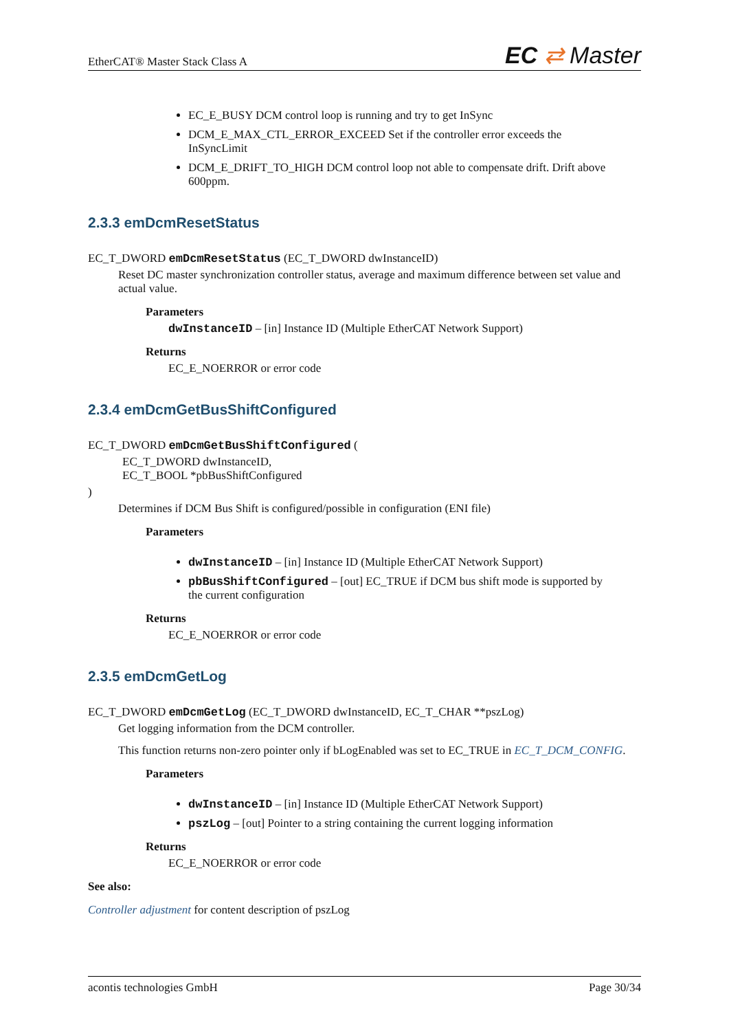EtherCAT® Master Stack Class A
EC ⇄ Master
EC_E_BUSY DCM control loop is running and try to get InSync
DCM_E_MAX_CTL_ERROR_EXCEED Set if the controller error exceeds the InSyncLimit
DCM_E_DRIFT_TO_HIGH DCM control loop not able to compensate drift. Drift above 600ppm.
2.3.3 emDcmResetStatus
EC_T_DWORD emDcmResetStatus (EC_T_DWORD dwInstanceID)
Reset DC master synchronization controller status, average and maximum difference between set value and actual value.
Parameters
dwInstanceID – [in] Instance ID (Multiple EtherCAT Network Support)
Returns
EC_E_NOERROR or error code
2.3.4 emDcmGetBusShiftConfigured
EC_T_DWORD emDcmGetBusShiftConfigured (
EC_T_DWORD dwInstanceID,
EC_T_BOOL *pbBusShiftConfigured
)
Determines if DCM Bus Shift is configured/possible in configuration (ENI file)
Parameters
dwInstanceID – [in] Instance ID (Multiple EtherCAT Network Support)
pbBusShiftConfigured – [out] EC_TRUE if DCM bus shift mode is supported by the current configuration
Returns
EC_E_NOERROR or error code
2.3.5 emDcmGetLog
EC_T_DWORD emDcmGetLog (EC_T_DWORD dwInstanceID, EC_T_CHAR **pszLog)
Get logging information from the DCM controller.
This function returns non-zero pointer only if bLogEnabled was set to EC_TRUE in EC_T_DCM_CONFIG.
Parameters
dwInstanceID – [in] Instance ID (Multiple EtherCAT Network Support)
pszLog – [out] Pointer to a string containing the current logging information
Returns
EC_E_NOERROR or error code
See also:
Controller adjustment for content description of pszLog
acontis technologies GmbH Page 30/34